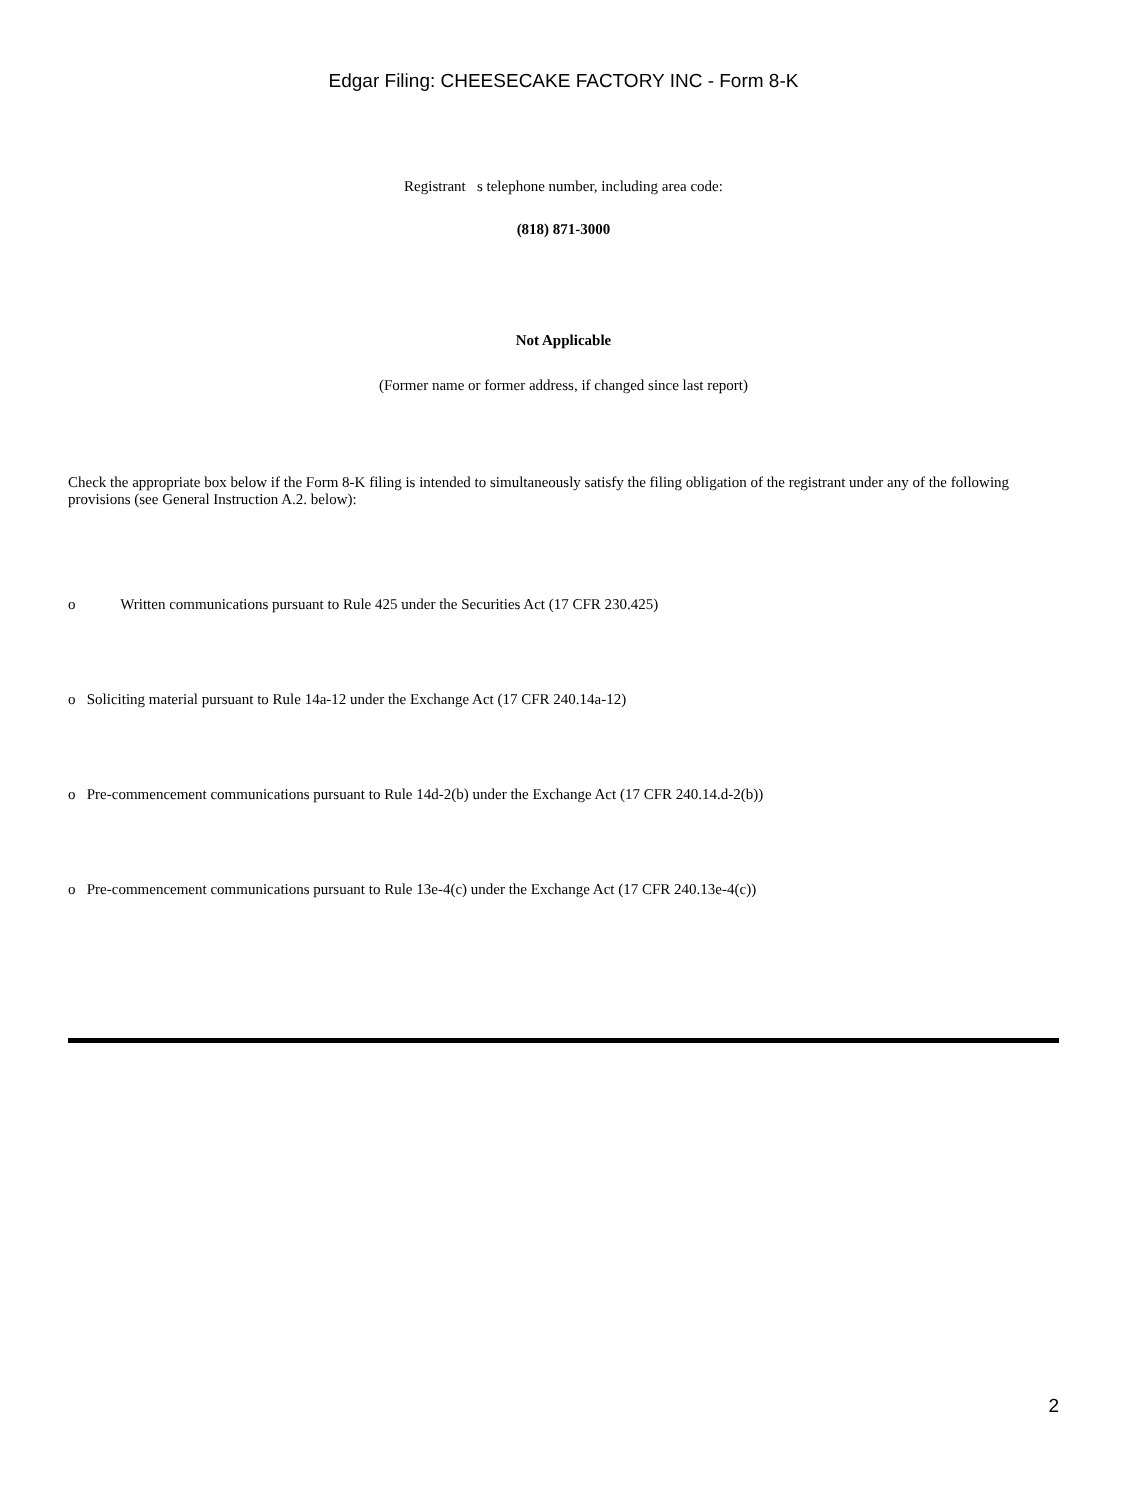Edgar Filing: CHEESECAKE FACTORY INC - Form 8-K
Registrant s telephone number, including area code:
(818) 871-3000
Not Applicable
(Former name or former address, if changed since last report)
Check the appropriate box below if the Form 8-K filing is intended to simultaneously satisfy the filing obligation of the registrant under any of the following provisions (see General Instruction A.2. below):
o Written communications pursuant to Rule 425 under the Securities Act (17 CFR 230.425)
o Soliciting material pursuant to Rule 14a-12 under the Exchange Act (17 CFR 240.14a-12)
o Pre-commencement communications pursuant to Rule 14d-2(b) under the Exchange Act (17 CFR 240.14.d-2(b))
o Pre-commencement communications pursuant to Rule 13e-4(c) under the Exchange Act (17 CFR 240.13e-4(c))
2